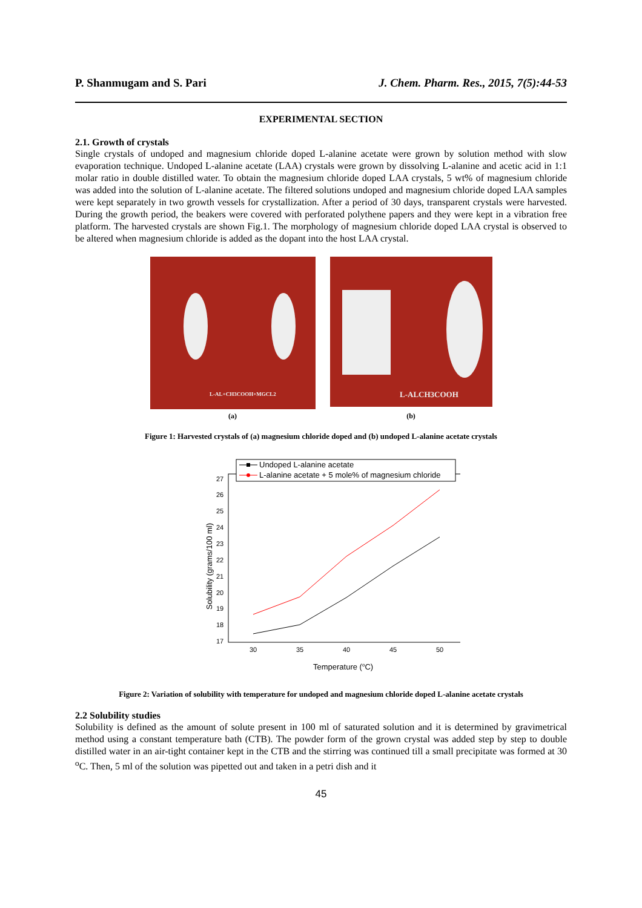P. Shanmugam and S. Pari J. Chem. Pharm. Res., 2015, 7(5):44-53
EXPERIMENTAL SECTION
2.1. Growth of crystals
Single crystals of undoped and magnesium chloride doped L-alanine acetate were grown by solution method with slow evaporation technique. Undoped L-alanine acetate (LAA) crystals were grown by dissolving L-alanine and acetic acid in 1:1 molar ratio in double distilled water. To obtain the magnesium chloride doped LAA crystals, 5 wt% of magnesium chloride was added into the solution of L-alanine acetate. The filtered solutions undoped and magnesium chloride doped LAA samples were kept separately in two growth vessels for crystallization. After a period of 30 days, transparent crystals were harvested. During the growth period, the beakers were covered with perforated polythene papers and they were kept in a vibration free platform. The harvested crystals are shown Fig.1. The morphology of magnesium chloride doped LAA crystal is observed to be altered when magnesium chloride is added as the dopant into the host LAA crystal.
L-AL+CH3COOH+MGCL2
(a)
L-ALCH3COOH
(b)
Figure 1: Harvested crystals of (a) magnesium chloride doped and (b) undoped L-alanine acetate crystals
Undoped L-alanine acetate
L-alanine acetate + 5 mole% of magnesium chloride
17
18
19
20
21
22
23
24
25
26
27
30
35
40
45
50
Temperature (oC)
Solubility (grams/100 ml)
Figure 2: Variation of solubility with temperature for undoped and magnesium chloride doped L-alanine acetate crystals
2.2 Solubility studies
Solubility is defined as the amount of solute present in 100 ml of saturated solution and it is determined by gravimetrical method using a constant temperature bath (CTB). The powder form of the grown crystal was added step by step to double distilled water in an air-tight container kept in the CTB and the stirring was continued till a small precipitate was formed at 30 <sup>o</sup>C. Then, 5 ml of the solution was pipetted out and taken in a petri dish and it
45